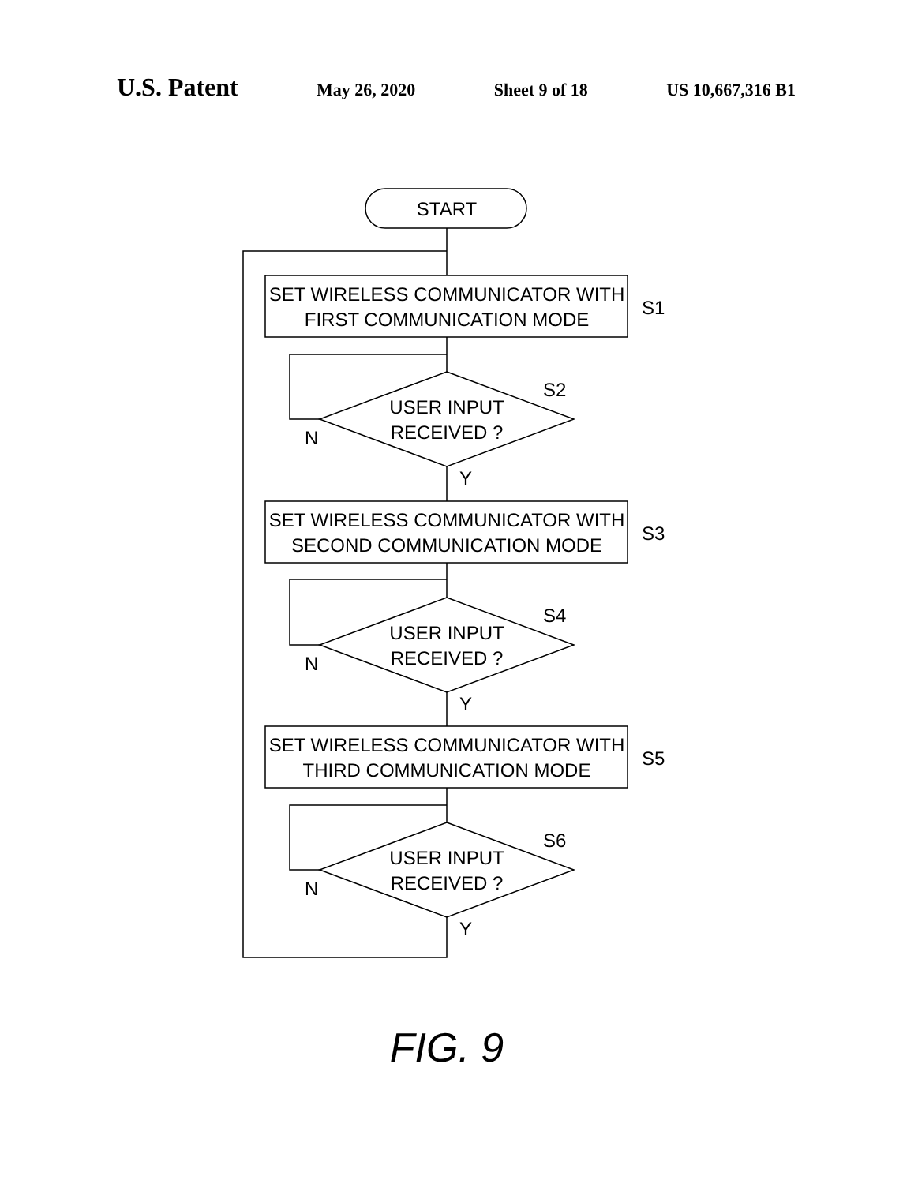U.S. Patent May 26, 2020 Sheet 9 of 18 US 10,667,316 B1
START
SET WIRELESS COMMUNICATOR WITH
FIRST COMMUNICATION MODE
S1
USER INPUT
RECEIVED ?
S2
N
Y
SET WIRELESS COMMUNICATOR WITH
SECOND COMMUNICATION MODE
S3
USER INPUT
RECEIVED ?
S4
N
Y
SET WIRELESS COMMUNICATOR WITH
THIRD COMMUNICATION MODE
S5
USER INPUT
RECEIVED ?
S6
N
Y
FIG. 9